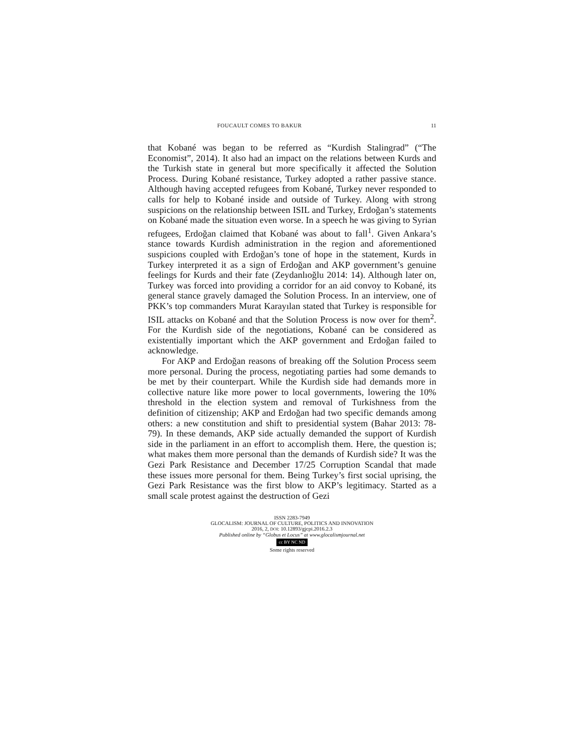FOUCAULT COMES TO BAKUR 11
that Kobané was began to be referred as “Kurdish Stalingrad” (“The Economist”, 2014). It also had an impact on the relations between Kurds and the Turkish state in general but more specifically it affected the Solution Process. During Kobané resistance, Turkey adopted a rather passive stance. Although having accepted refugees from Kobané, Turkey never responded to calls for help to Kobané inside and outside of Turkey. Along with strong suspicions on the relationship between ISIL and Turkey, Erdoğan’s statements on Kobané made the situation even worse. In a speech he was giving to Syrian refugees, Erdoğan claimed that Kobané was about to fall<sup>1</sup>. Given Ankara’s stance towards Kurdish administration in the region and aforementioned suspicions coupled with Erdoğan’s tone of hope in the statement, Kurds in Turkey interpreted it as a sign of Erdoğan and AKP government’s genuine feelings for Kurds and their fate (Zeydanlıoğlu 2014: 14). Although later on, Turkey was forced into providing a corridor for an aid convoy to Kobané, its general stance gravely damaged the Solution Process. In an interview, one of PKK’s top commanders Murat Karayılan stated that Turkey is responsible for ISIL attacks on Kobané and that the Solution Process is now over for them<sup>2</sup>. For the Kurdish side of the negotiations, Kobané can be considered as existentially important which the AKP government and Erdoğan failed to acknowledge.
For AKP and Erdoğan reasons of breaking off the Solution Process seem more personal. During the process, negotiating parties had some demands to be met by their counterpart. While the Kurdish side had demands more in collective nature like more power to local governments, lowering the 10% threshold in the election system and removal of Turkishness from the definition of citizenship; AKP and Erdoğan had two specific demands among others: a new constitution and shift to presidential system (Bahar 2013: 78-79). In these demands, AKP side actually demanded the support of Kurdish side in the parliament in an effort to accomplish them. Here, the question is; what makes them more personal than the demands of Kurdish side? It was the Gezi Park Resistance and December 17/25 Corruption Scandal that made these issues more personal for them. Being Turkey’s first social uprising, the Gezi Park Resistance was the first blow to AKP’s legitimacy. Started as a small scale protest against the destruction of Gezi
ISSN 2283-7949
GLOCALISM: JOURNAL OF CULTURE, POLITICS AND INNOVATION
2016, 2, DOI: 10.12893/gjcpi.2016.2.3
Published online by “Globus et Locus” at www.glocalismjournal.net
cc BY NC ND
Some rights reserved